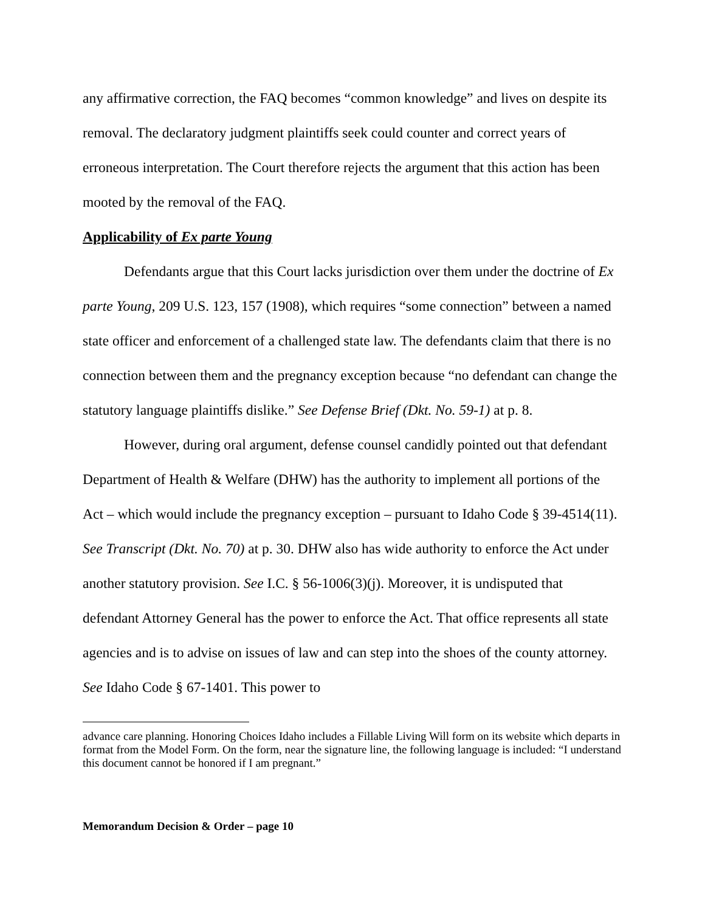any affirmative correction, the FAQ becomes “common knowledge” and lives on despite its removal. The declaratory judgment plaintiffs seek could counter and correct years of erroneous interpretation. The Court therefore rejects the argument that this action has been mooted by the removal of the FAQ.
Applicability of Ex parte Young
Defendants argue that this Court lacks jurisdiction over them under the doctrine of Ex parte Young, 209 U.S. 123, 157 (1908), which requires “some connection” between a named state officer and enforcement of a challenged state law. The defendants claim that there is no connection between them and the pregnancy exception because “no defendant can change the statutory language plaintiffs dislike.” See Defense Brief (Dkt. No. 59-1) at p. 8.
However, during oral argument, defense counsel candidly pointed out that defendant Department of Health & Welfare (DHW) has the authority to implement all portions of the Act – which would include the pregnancy exception – pursuant to Idaho Code § 39-4514(11). See Transcript (Dkt. No. 70) at p. 30. DHW also has wide authority to enforce the Act under another statutory provision. See I.C. § 56-1006(3)(j). Moreover, it is undisputed that defendant Attorney General has the power to enforce the Act. That office represents all state agencies and is to advise on issues of law and can step into the shoes of the county attorney. See Idaho Code § 67-1401. This power to
advance care planning. Honoring Choices Idaho includes a Fillable Living Will form on its website which departs in format from the Model Form. On the form, near the signature line, the following language is included: “I understand this document cannot be honored if I am pregnant.”
Memorandum Decision & Order – page 10